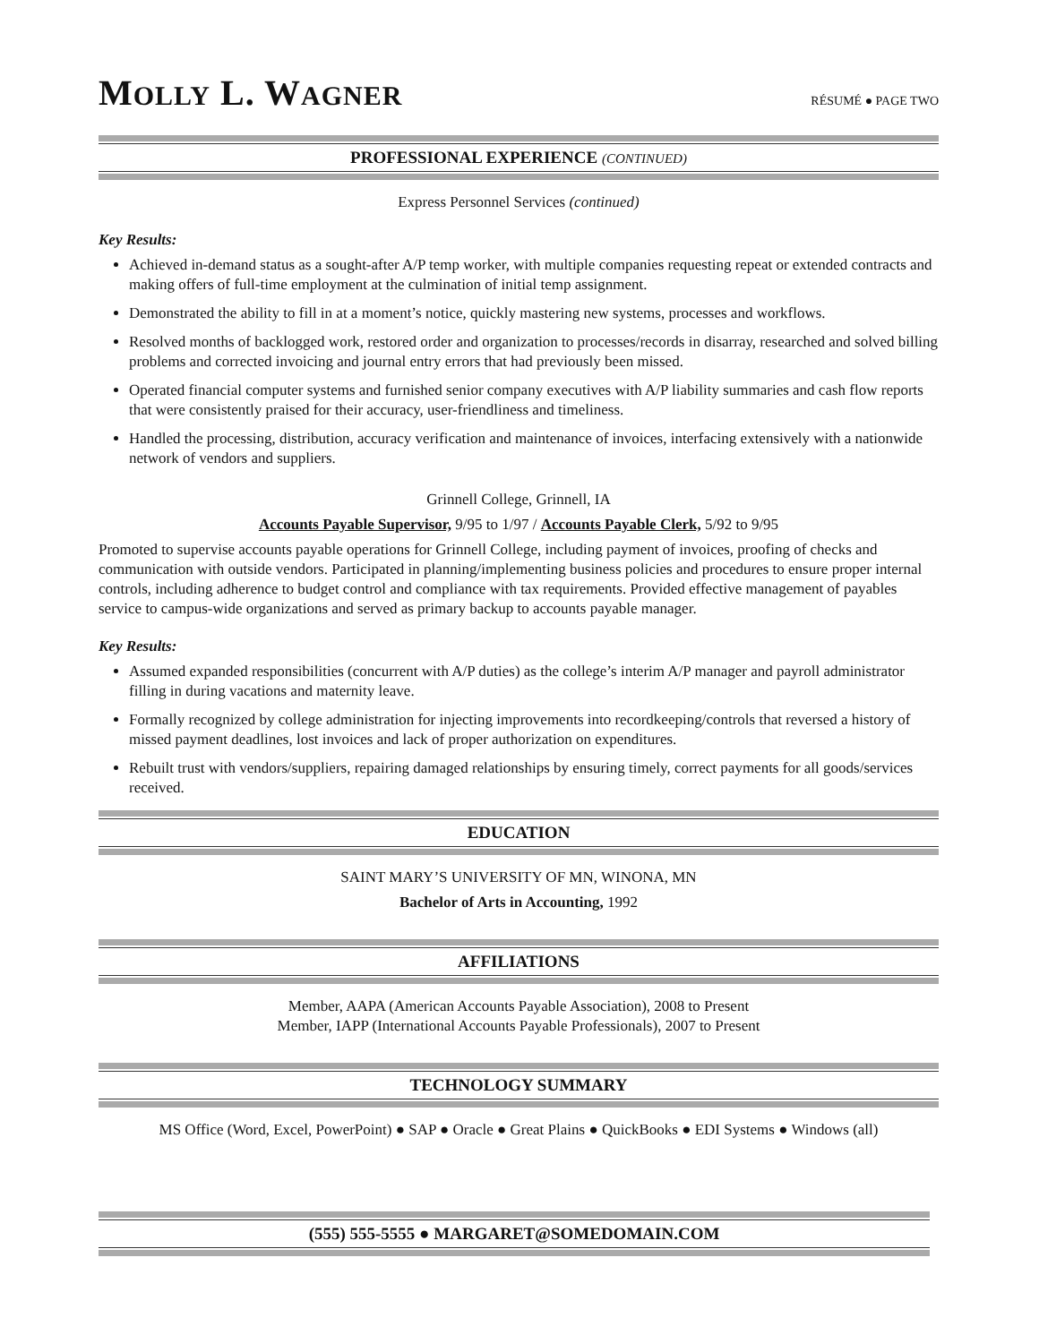MOLLY L. WAGNER
RÉSUMÉ ● PAGE TWO
PROFESSIONAL EXPERIENCE (CONTINUED)
Express Personnel Services (continued)
Key Results:
Achieved in-demand status as a sought-after A/P temp worker, with multiple companies requesting repeat or extended contracts and making offers of full-time employment at the culmination of initial temp assignment.
Demonstrated the ability to fill in at a moment’s notice, quickly mastering new systems, processes and workflows.
Resolved months of backlogged work, restored order and organization to processes/records in disarray, researched and solved billing problems and corrected invoicing and journal entry errors that had previously been missed.
Operated financial computer systems and furnished senior company executives with A/P liability summaries and cash flow reports that were consistently praised for their accuracy, user-friendliness and timeliness.
Handled the processing, distribution, accuracy verification and maintenance of invoices, interfacing extensively with a nationwide network of vendors and suppliers.
Grinnell College, Grinnell, IA
Accounts Payable Supervisor, 9/95 to 1/97 / Accounts Payable Clerk, 5/92 to 9/95
Promoted to supervise accounts payable operations for Grinnell College, including payment of invoices, proofing of checks and communication with outside vendors. Participated in planning/implementing business policies and procedures to ensure proper internal controls, including adherence to budget control and compliance with tax requirements. Provided effective management of payables service to campus-wide organizations and served as primary backup to accounts payable manager.
Key Results:
Assumed expanded responsibilities (concurrent with A/P duties) as the college’s interim A/P manager and payroll administrator filling in during vacations and maternity leave.
Formally recognized by college administration for injecting improvements into recordkeeping/controls that reversed a history of missed payment deadlines, lost invoices and lack of proper authorization on expenditures.
Rebuilt trust with vendors/suppliers, repairing damaged relationships by ensuring timely, correct payments for all goods/services received.
EDUCATION
SAINT MARY’S UNIVERSITY OF MN, WINONA, MN
Bachelor of Arts in Accounting, 1992
AFFILIATIONS
Member, AAPA (American Accounts Payable Association), 2008 to Present
Member, IAPP (International Accounts Payable Professionals), 2007 to Present
TECHNOLOGY SUMMARY
MS Office (Word, Excel, PowerPoint) ● SAP ● Oracle ● Great Plains ● QuickBooks ● EDI Systems ● Windows (all)
(555) 555-5555 ● MARGARET@SOMEDOMAIN.COM